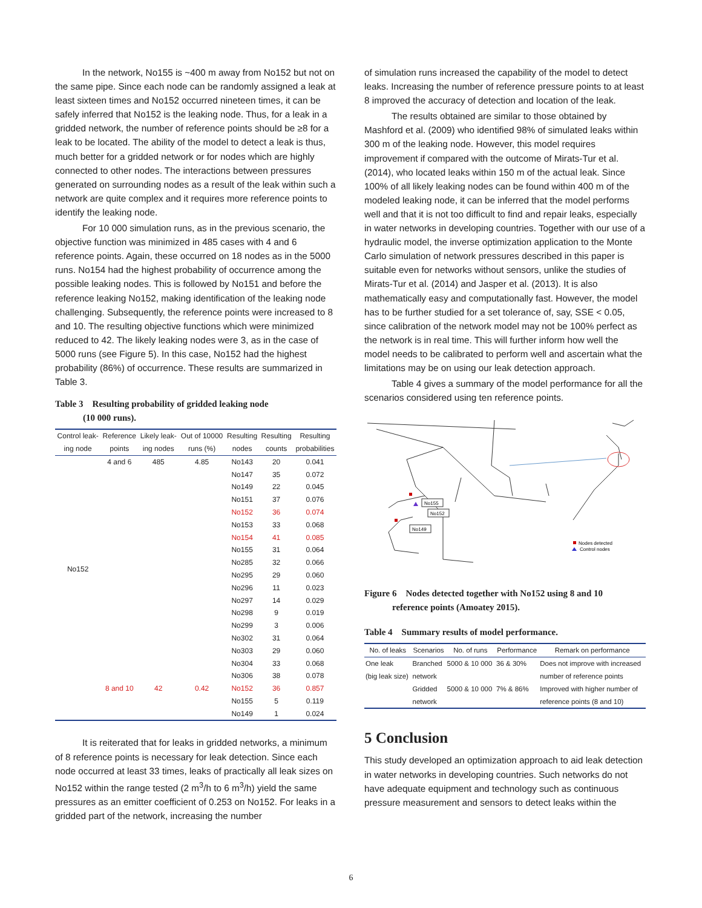In the network, No155 is ~400 m away from No152 but not on the same pipe. Since each node can be randomly assigned a leak at least sixteen times and No152 occurred nineteen times, it can be safely inferred that No152 is the leaking node. Thus, for a leak in a gridded network, the number of reference points should be ≥8 for a leak to be located. The ability of the model to detect a leak is thus, much better for a gridded network or for nodes which are highly connected to other nodes. The interactions between pressures generated on surrounding nodes as a result of the leak within such a network are quite complex and it requires more reference points to identify the leaking node.
For 10 000 simulation runs, as in the previous scenario, the objective function was minimized in 485 cases with 4 and 6 reference points. Again, these occurred on 18 nodes as in the 5000 runs. No154 had the highest probability of occurrence among the possible leaking nodes. This is followed by No151 and before the reference leaking No152, making identification of the leaking node challenging. Subsequently, the reference points were increased to 8 and 10. The resulting objective functions which were minimized reduced to 42. The likely leaking nodes were 3, as in the case of 5000 runs (see Figure 5). In this case, No152 had the highest probability (86%) of occurrence. These results are summarized in Table 3.
Table 3 Resulting probability of gridded leaking node
(10 000 runs).
| Control leak- | Reference | Likely leak- | Out of 10000 | Resulting | Resulting | Resulting |
| --- | --- | --- | --- | --- | --- | --- |
| ing node | points | ing nodes | runs (%) | nodes | counts | probabilities |
| No152 | 4 and 6 | 485 | 4.85 | No143 | 20 | 0.041 |
| | | | | No147 | 35 | 0.072 |
| | | | | No149 | 22 | 0.045 |
| | | | | No151 | 37 | 0.076 |
| | | | | No152 | 36 | 0.074 |
| | | | | No153 | 33 | 0.068 |
| | | | | No154 | 41 | 0.085 |
| | | | | No155 | 31 | 0.064 |
| | | | | No285 | 32 | 0.066 |
| | | | | No295 | 29 | 0.060 |
| | | | | No296 | 11 | 0.023 |
| | | | | No297 | 14 | 0.029 |
| | | | | No298 | 9 | 0.019 |
| | | | | No299 | 3 | 0.006 |
| | | | | No302 | 31 | 0.064 |
| | | | | No303 | 29 | 0.060 |
| | | | | No304 | 33 | 0.068 |
| | | | | No306 | 38 | 0.078 |
| | 8 and 10 | 42 | 0.42 | No152 | 36 | 0.857 |
| | | | | No155 | 5 | 0.119 |
| | | | | No149 | 1 | 0.024 |
It is reiterated that for leaks in gridded networks, a minimum of 8 reference points is necessary for leak detection. Since each node occurred at least 33 times, leaks of practically all leak sizes on No152 within the range tested (2 m<sup>3</sup>/h to 6 m<sup>3</sup>/h) yield the same pressures as an emitter coefficient of 0.253 on No152. For leaks in a gridded part of the network, increasing the number
of simulation runs increased the capability of the model to detect leaks. Increasing the number of reference pressure points to at least 8 improved the accuracy of detection and location of the leak.
The results obtained are similar to those obtained by Mashford et al. (2009) who identified 98% of simulated leaks within 300 m of the leaking node. However, this model requires improvement if compared with the outcome of Mirats-Tur et al. (2014), who located leaks within 150 m of the actual leak. Since 100% of all likely leaking nodes can be found within 400 m of the modeled leaking node, it can be inferred that the model performs well and that it is not too difficult to find and repair leaks, especially in water networks in developing countries. Together with our use of a hydraulic model, the inverse optimization application to the Monte Carlo simulation of network pressures described in this paper is suitable even for networks without sensors, unlike the studies of Mirats-Tur et al. (2014) and Jasper et al. (2013). It is also mathematically easy and computationally fast. However, the model has to be further studied for a set tolerance of, say, SSE < 0.05, since calibration of the network model may not be 100% perfect as the network is in real time. This will further inform how well the model needs to be calibrated to perform well and ascertain what the limitations may be on using our leak detection approach.
Table 4 gives a summary of the model performance for all the scenarios considered using ten reference points.
No155
No152
No149
Nodes detected
Control nodes
Figure 6 Nodes detected together with No152 using 8 and 10
reference points (Amoatey 2015).
Table 4 Summary results of model performance.
| No. of leaks | Scenarios | No. of runs | Performance | Remark on performance |
| --- | --- | --- | --- | --- |
| One leak | Branched | 5000 & 10 000 | 36 & 30% | Does not improve with increased |
| (big leak size) | network | | | number of reference points |
| | Gridded | 5000 & 10 000 | 7% & 86% | Improved with higher number of |
| | network | | | reference points (8 and 10) |
5 Conclusion
This study developed an optimization approach to aid leak detection in water networks in developing countries. Such networks do not have adequate equipment and technology such as continuous pressure measurement and sensors to detect leaks within the
6